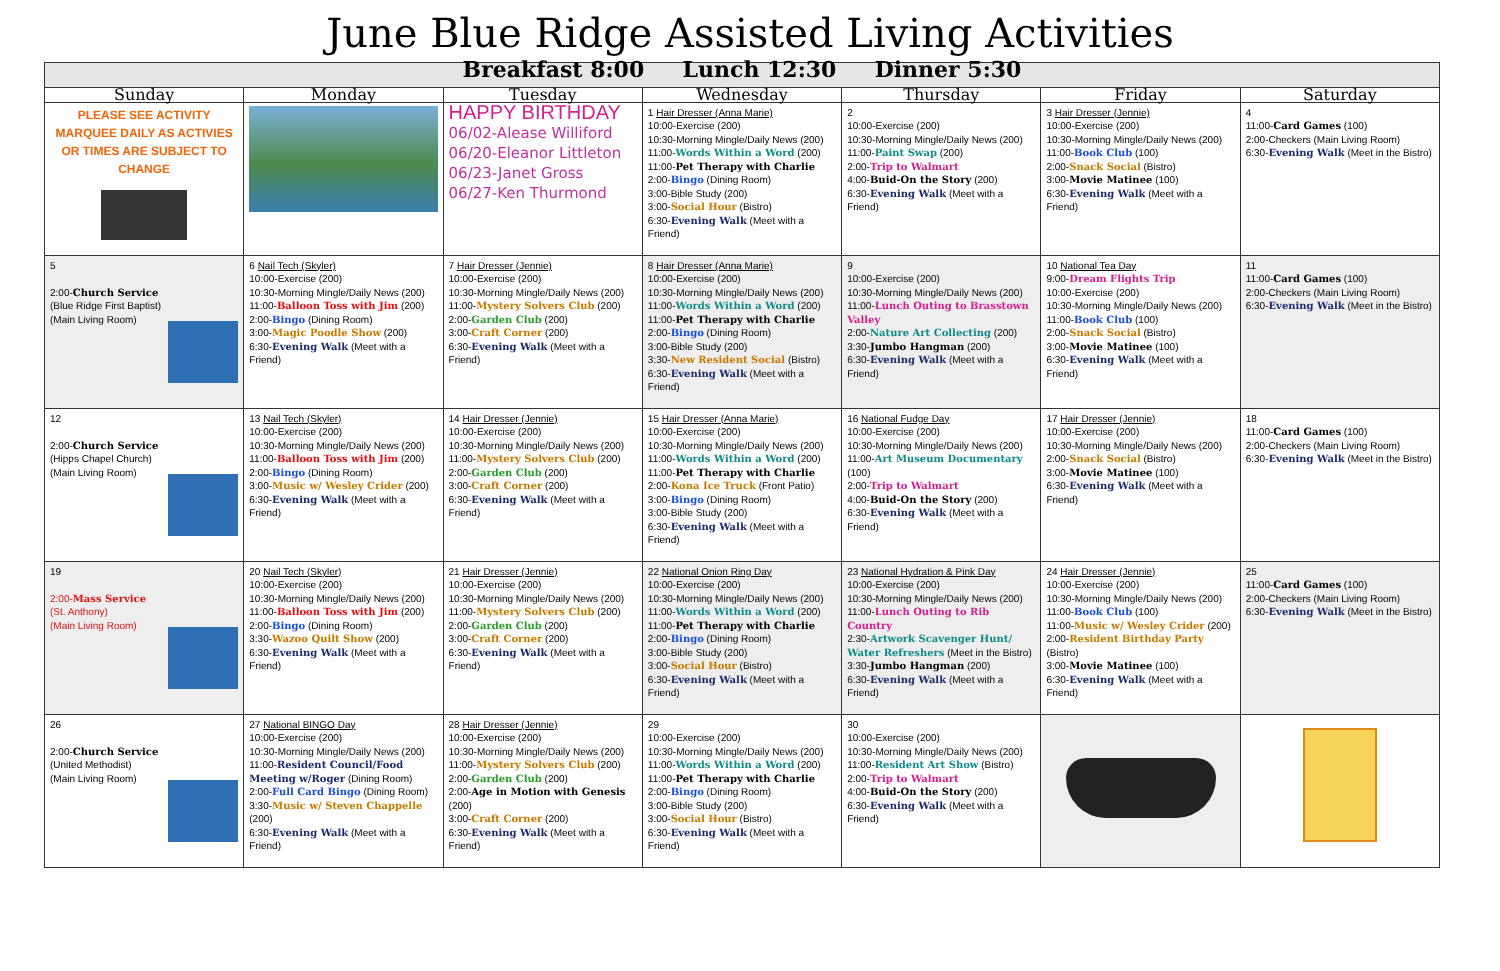June Blue Ridge Assisted Living Activities
| Breakfast 8:00 Lunch 12:30 Dinner 5:30 | | | | | | |
| Sunday | Monday | Tuesday | Wednesday | Thursday | Friday | Saturday |
| PLEASE SEE ACTIVITY MARQUEE DAILY AS ACTIVIES OR TIMES ARE SUBJECT TO CHANGE | | HAPPY BIRTHDAY 06/02-Alease Williford 06/20-Eleanor Littleton 06/23-Janet Gross 06/27-Ken Thurmond | 1 Hair Dresser (Anna Marie) 10:00-Exercise (200) 10:30-Morning Mingle/Daily News (200) 11:00- Words Within a Word (200) 11:00- Pet Therapy with Charlie 2:00- Bingo (Dining Room) 3:00-Bible Study (200) 3:00- Social Hour (Bistro) 6:30- Evening Walk (Meet with a Friend) | 2 10:00-Exercise (200) 10:30-Morning Mingle/Daily News (200) 11:00- Paint Swap (200) 2:00- Trip to Walmart 4:00- Buid-On the Story (200) 6:30- Evening Walk (Meet with a Friend) | 3 Hair Dresser (Jennie) 10:00-Exercise (200) 10:30-Morning Mingle/Daily News (200) 11:00- Book Club (100) 2:00- Snack Social (Bistro) 3:00- Movie Matinee (100) 6:30- Evening Walk (Meet with a Friend) | 4 11:00- Card Games (100) 2:00-Checkers (Main Living Room) 6:30- Evening Walk (Meet in the Bistro) |
| 5 2:00- Church Service (Blue Ridge First Baptist) (Main Living Room) | 6 Nail Tech (Skyler) 10:00-Exercise (200) 10:30-Morning Mingle/Daily News (200) 11:00- Balloon Toss with Jim (200) 2:00- Bingo (Dining Room) 3:00- Magic Poodle Show (200) 6:30- Evening Walk (Meet with a Friend) | 7 Hair Dresser (Jennie) 10:00-Exercise (200) 10:30-Morning Mingle/Daily News (200) 11:00- Mystery Solvers Club (200) 2:00- Garden Club (200) 3:00- Craft Corner (200) 6:30- Evening Walk (Meet with a Friend) | 8 Hair Dresser (Anna Marie) 10:00-Exercise (200) 10:30-Morning Mingle/Daily News (200) 11:00- Words Within a Word (200) 11:00- Pet Therapy with Charlie 2:00- Bingo (Dining Room) 3:00-Bible Study (200) 3:30- New Resident Social (Bistro) 6:30- Evening Walk (Meet with a Friend) | 9 10:00-Exercise (200) 10:30-Morning Mingle/Daily News (200) 11:00- Lunch Outing to Brasstown Valley 2:00- Nature Art Collecting (200) 3:30- Jumbo Hangman (200) 6:30- Evening Walk (Meet with a Friend) | 10 National Tea Day 9:00- Dream Flights Trip 10:00-Exercise (200) 10:30-Morning Mingle/Daily News (200) 11:00- Book Club (100) 2:00- Snack Social (Bistro) 3:00- Movie Matinee (100) 6:30- Evening Walk (Meet with a Friend) | 11 11:00- Card Games (100) 2:00-Checkers (Main Living Room) 6:30- Evening Walk (Meet in the Bistro) |
| 12 2:00- Church Service (Hipps Chapel Church) (Main Living Room) | 13 Nail Tech (Skyler) 10:00-Exercise (200) 10:30-Morning Mingle/Daily News (200) 11:00- Balloon Toss with Jim (200) 2:00- Bingo (Dining Room) 3:00- Music w/ Wesley Crider (200) 6:30- Evening Walk (Meet with a Friend) | 14 Hair Dresser (Jennie) 10:00-Exercise (200) 10:30-Morning Mingle/Daily News (200) 11:00- Mystery Solvers Club (200) 2:00- Garden Club (200) 3:00- Craft Corner (200) 6:30- Evening Walk (Meet with a Friend) | 15 Hair Dresser (Anna Marie) 10:00-Exercise (200) 10:30-Morning Mingle/Daily News (200) 11:00- Words Within a Word (200) 11:00- Pet Therapy with Charlie 2:00- Kona Ice Truck (Front Patio) 3:00- Bingo (Dining Room) 3:00-Bible Study (200) 6:30- Evening Walk (Meet with a Friend) | 16 National Fudge Day 10:00-Exercise (200) 10:30-Morning Mingle/Daily News (200) 11:00- Art Museum Documentary (100) 2:00- Trip to Walmart 4:00- Buid-On the Story (200) 6:30- Evening Walk (Meet with a Friend) | 17 Hair Dresser (Jennie) 10:00-Exercise (200) 10:30-Morning Mingle/Daily News (200) 2:00- Snack Social (Bistro) 3:00- Movie Matinee (100) 6:30- Evening Walk (Meet with a Friend) | 18 11:00- Card Games (100) 2:00-Checkers (Main Living Room) 6:30- Evening Walk (Meet in the Bistro) |
| 19 2:00- Mass Service (St. Anthony) (Main Living Room) | 20 Nail Tech (Skyler) 10:00-Exercise (200) 10:30-Morning Mingle/Daily News (200) 11:00- Balloon Toss with Jim (200) 2:00- Bingo (Dining Room) 3:30- Wazoo Quilt Show (200) 6:30- Evening Walk (Meet with a Friend) | 21 Hair Dresser (Jennie) 10:00-Exercise (200) 10:30-Morning Mingle/Daily News (200) 11:00- Mystery Solvers Club (200) 2:00- Garden Club (200) 3:00- Craft Corner (200) 6:30- Evening Walk (Meet with a Friend) | 22 National Onion Ring Day 10:00-Exercise (200) 10:30-Morning Mingle/Daily News (200) 11:00- Words Within a Word (200) 11:00- Pet Therapy with Charlie 2:00- Bingo (Dining Room) 3:00-Bible Study (200) 3:00- Social Hour (Bistro) 6:30- Evening Walk (Meet with a Friend) | 23 National Hydration & Pink Day 10:00-Exercise (200) 10:30-Morning Mingle/Daily News (200) 11:00- Lunch Outing to Rib Country 2:30- Artwork Scavenger Hunt/ Water Refreshers (Meet in the Bistro) 3:30- Jumbo Hangman (200) 6:30- Evening Walk (Meet with a Friend) | 24 Hair Dresser (Jennie) 10:00-Exercise (200) 10:30-Morning Mingle/Daily News (200) 11:00- Book Club (100) 11:00- Music w/ Wesley Crider (200) 2:00- Resident Birthday Party (Bistro) 3:00- Movie Matinee (100) 6:30- Evening Walk (Meet with a Friend) | 25 11:00- Card Games (100) 2:00-Checkers (Main Living Room) 6:30- Evening Walk (Meet in the Bistro) |
| 26 2:00- Church Service (United Methodist) (Main Living Room) | 27 National BINGO Day 10:00-Exercise (200) 10:30-Morning Mingle/Daily News (200) 11:00- Resident Council/Food Meeting w/Roger (Dining Room) 2:00- Full Card Bingo (Dining Room) 3:30- Music w/ Steven Chappelle (200) 6:30- Evening Walk (Meet with a Friend) | 28 Hair Dresser (Jennie) 10:00-Exercise (200) 10:30-Morning Mingle/Daily News (200) 11:00- Mystery Solvers Club (200) 2:00- Garden Club (200) 2:00- Age in Motion with Genesis (200) 3:00- Craft Corner (200) 6:30- Evening Walk (Meet with a Friend) | 29 10:00-Exercise (200) 10:30-Morning Mingle/Daily News (200) 11:00- Words Within a Word (200) 11:00- Pet Therapy with Charlie 2:00- Bingo (Dining Room) 3:00-Bible Study (200) 3:00- Social Hour (Bistro) 6:30- Evening Walk (Meet with a Friend) | 30 10:00-Exercise (200) 10:30-Morning Mingle/Daily News (200) 11:00- Resident Art Show (Bistro) 2:00- Trip to Walmart 4:00- Buid-On the Story (200) 6:30- Evening Walk (Meet with a Friend) | | |